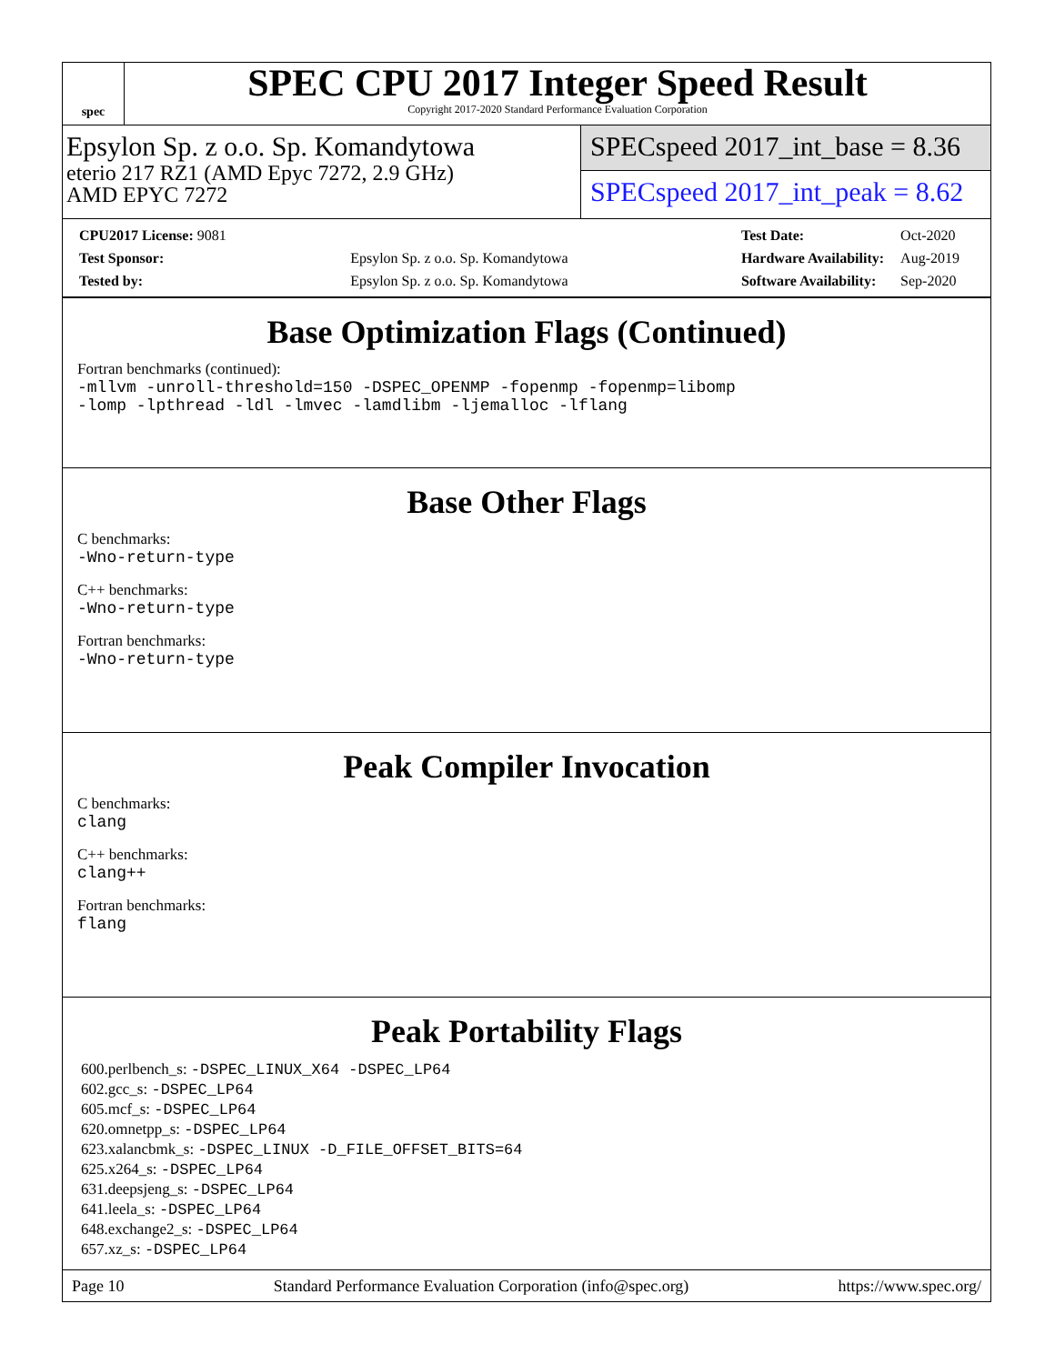spec
SPEC CPU 2017 Integer Speed Result
Copyright 2017-2020 Standard Performance Evaluation Corporation
Epsylon Sp. z o.o. Sp. Komandytowa
eterio 217 RZ1 (AMD Epyc 7272, 2.9 GHz)
AMD EPYC 7272
SPECspeed 2017_int_base = 8.36
SPECspeed 2017_int_peak = 8.62
| CPU2017 License: 9081 | |
| Test Sponsor: | Epsylon Sp. z o.o. Sp. Komandytowa |
| Tested by: | Epsylon Sp. z o.o. Sp. Komandytowa |
| Test Date: | Oct-2020 |
| Hardware Availability: | Aug-2019 |
| Software Availability: | Sep-2020 |
Base Optimization Flags (Continued)
Fortran benchmarks (continued):
-mllvm -unroll-threshold=150 -DSPEC_OPENMP -fopenmp -fopenmp=libomp
-lomp -lpthread -ldl -lmvec -lamdlibm -ljemalloc -lflang
Base Other Flags
C benchmarks:
-Wno-return-type
C++ benchmarks:
-Wno-return-type
Fortran benchmarks:
-Wno-return-type
Peak Compiler Invocation
C benchmarks:
clang
C++ benchmarks:
clang++
Fortran benchmarks:
flang
Peak Portability Flags
600.perlbench_s: -DSPEC_LINUX_X64 -DSPEC_LP64
602.gcc_s: -DSPEC_LP64
605.mcf_s: -DSPEC_LP64
620.omnetpp_s: -DSPEC_LP64
623.xalancbmk_s: -DSPEC_LINUX -D_FILE_OFFSET_BITS=64
625.x264_s: -DSPEC_LP64
631.deepsjeng_s: -DSPEC_LP64
641.leela_s: -DSPEC_LP64
648.exchange2_s: -DSPEC_LP64
657.xz_s: -DSPEC_LP64
Page 10 Standard Performance Evaluation Corporation (info@spec.org) https://www.spec.org/